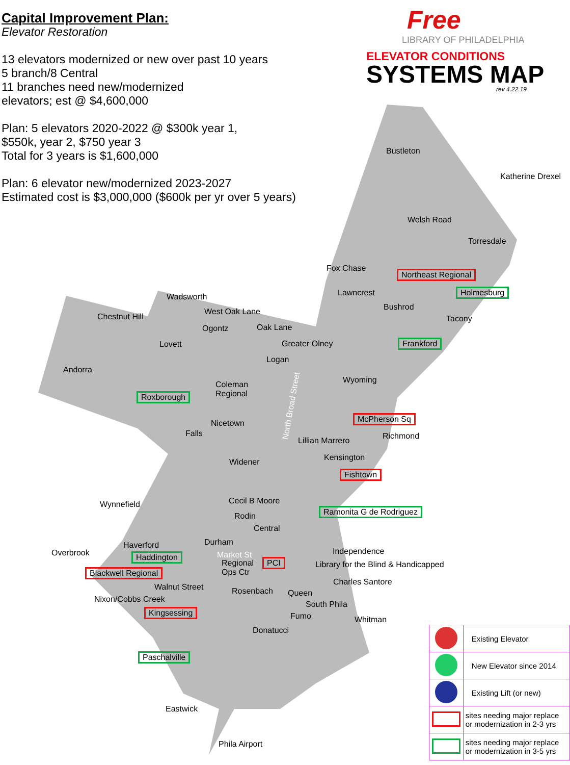Capital Improvement Plan:
Elevator Restoration
13 elevators modernized or new over past 10 years
5 branch/8 Central
11 branches need new/modernized
elevators; est @ $4,600,000
Plan: 5 elevators 2020-2022 @ $300k year 1,
$550k, year 2, $750 year 3
Total for 3 years is $1,600,000
Plan: 6 elevator new/modernized 2023-2027
Estimated cost is $3,000,000 ($600k per yr over 5 years)
Free
LIBRARY OF PHILADELPHIA
ELEVATOR CONDITIONS
SYSTEMS MAP
rev 4.22.19
Bustleton
Katherine Drexel
Welsh Road
Torresdale
Fox Chase
Northeast Regional
Lawncrest Holmesburg
Wadsworth
Bushrod
Chestnut Hill
West Oak Lane
Tacony
Ogontz Oak Lane
Lovett Greater Olney Frankford
Logan
Andorra
Wyoming Coleman
Regional Roxborough
McPherson Sq
Nicetown
Falls Richmond Lillian Marrero
Kensington Widener
Fishtown
Wynnefield Cecil B Moore
Ramonita G de Rodriguez
Rodin
Central
Durham Haverford
Independence Overbrook Haddington Market St
Regional
Ops Ctr
PCI Library for the Blind & Handicapped
Blackwell Regional
Charles Santore
Walnut Street Rosenbach Queen
Nixon/Cobbs Creek
South Phila
Kingsessing Fumo Whitman
Donatucci
Paschalville
Eastwick
Phila Airport
North Broad Street
| | Existing Elevator |
| | New Elevator since 2014 |
| | Existing Lift (or new) |
| | sites needing major replace or modernization in 2-3 yrs |
| | sites needing major replace or modernization in 3-5 yrs |